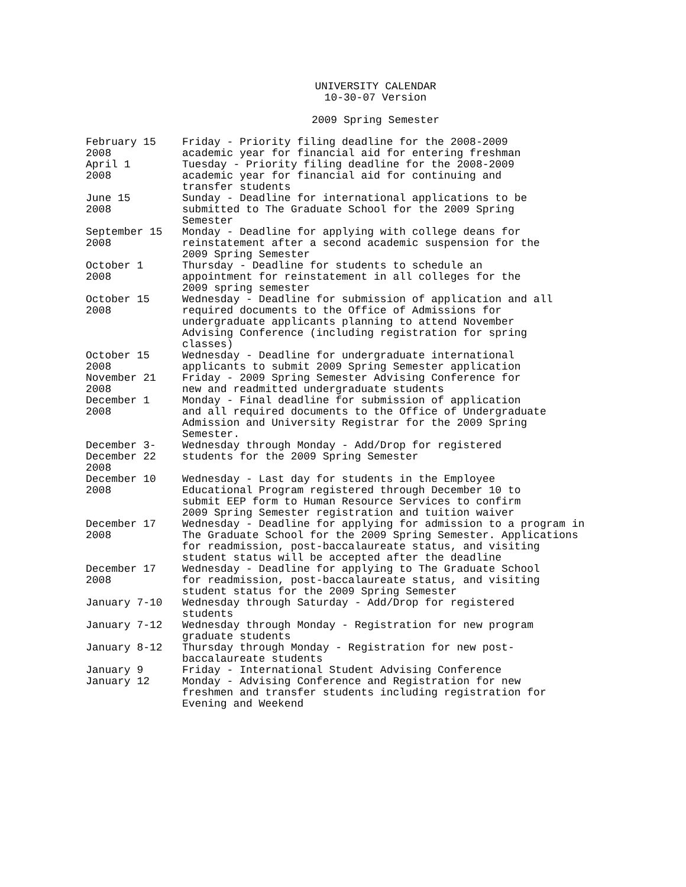UNIVERSITY CALENDAR
10-30-07 Version
2009 Spring Semester
| February 15 2008 | Friday - Priority filing deadline for the 2008-2009 academic year for financial aid for entering freshman |
| April 1 2008 | Tuesday - Priority filing deadline for the 2008-2009 academic year for financial aid for continuing and transfer students |
| June 15 2008 | Sunday - Deadline for international applications to be submitted to The Graduate School for the 2009 Spring Semester |
| September 15 2008 | Monday - Deadline for applying with college deans for reinstatement after a second academic suspension for the 2009 Spring Semester |
| October 1 2008 | Thursday - Deadline for students to schedule an appointment for reinstatement in all colleges for the 2009 spring semester |
| October 15 2008 | Wednesday - Deadline for submission of application and all required documents to the Office of Admissions for undergraduate applicants planning to attend November Advising Conference (including registration for spring classes) |
| October 15 2008 | Wednesday - Deadline for undergraduate international applicants to submit 2009 Spring Semester application |
| November 21 2008 | Friday - 2009 Spring Semester Advising Conference for new and readmitted undergraduate students |
| December 1 2008 | Monday - Final deadline for submission of application and all required documents to the Office of Undergraduate Admission and University Registrar for the 2009 Spring Semester. |
| December 3- December 22 2008 | Wednesday through Monday - Add/Drop for registered students for the 2009 Spring Semester |
| December 10 2008 | Wednesday - Last day for students in the Employee Educational Program registered through December 10 to submit EEP form to Human Resource Services to confirm 2009 Spring Semester registration and tuition waiver |
| December 17 2008 | Wednesday - Deadline for applying for admission to a program in The Graduate School for the 2009 Spring Semester. Applications for readmission, post-baccalaureate status, and visiting student status will be accepted after the deadline |
| December 17 2008 | Wednesday - Deadline for applying to The Graduate School for readmission, post-baccalaureate status, and visiting student status for the 2009 Spring Semester |
| January 7-10 | Wednesday through Saturday - Add/Drop for registered students |
| January 7-12 | Wednesday through Monday - Registration for new program graduate students |
| January 8-12 | Thursday through Monday - Registration for new post- baccalaureate students |
| January 9 | Friday - International Student Advising Conference |
| January 12 | Monday - Advising Conference and Registration for new freshmen and transfer students including registration for Evening and Weekend |